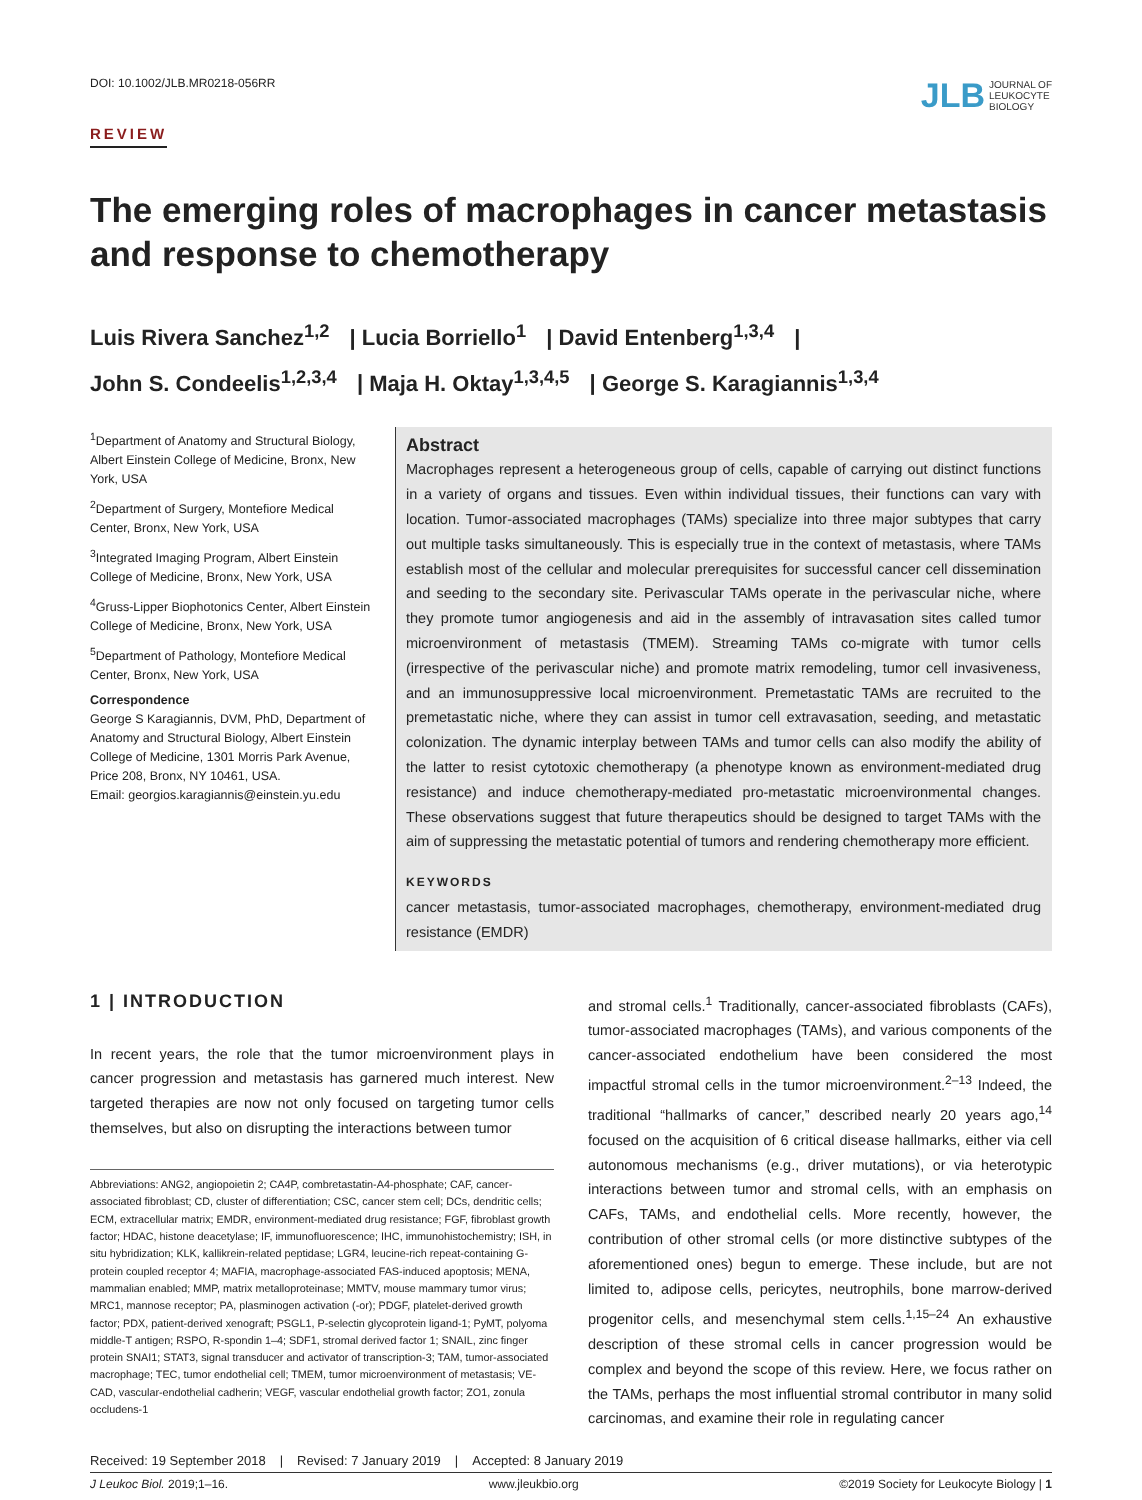DOI: 10.1002/JLB.MR0218-056RR
JLB JOURNAL OF
LEUKOCYTE
BIOLOGY
REVIEW
The emerging roles of macrophages in cancer metastasis
and response to chemotherapy
Luis Rivera Sanchez<sup>1,2</sup> | Lucia Borriello<sup>1</sup> | David Entenberg<sup>1,3,4</sup> |
John S. Condeelis<sup>1,2,3,4</sup> | Maja H. Oktay<sup>1,3,4,5</sup> | George S. Karagiannis<sup>1,3,4</sup>
<sup>1</sup> Department of Anatomy and Structural Biology, Albert Einstein College of Medicine, Bronx, New York, USA
<sup>2</sup> Department of Surgery, Montefiore Medical Center, Bronx, New York, USA
<sup>3</sup> Integrated Imaging Program, Albert Einstein College of Medicine, Bronx, New York, USA
<sup>4</sup> Gruss-Lipper Biophotonics Center, Albert Einstein College of Medicine, Bronx, New York, USA
<sup>5</sup> Department of Pathology, Montefiore Medical Center, Bronx, New York, USA
Correspondence
George S Karagiannis, DVM, PhD, Department of Anatomy and Structural Biology, Albert Einstein College of Medicine, 1301 Morris Park Avenue, Price 208, Bronx, NY 10461, USA.
Email: georgios.karagiannis@einstein.yu.edu
Abstract
Macrophages represent a heterogeneous group of cells, capable of carrying out distinct functions in a variety of organs and tissues. Even within individual tissues, their functions can vary with location. Tumor-associated macrophages (TAMs) specialize into three major subtypes that carry out multiple tasks simultaneously. This is especially true in the context of metastasis, where TAMs establish most of the cellular and molecular prerequisites for successful cancer cell dissemination and seeding to the secondary site. Perivascular TAMs operate in the perivascular niche, where they promote tumor angiogenesis and aid in the assembly of intravasation sites called tumor microenvironment of metastasis (TMEM). Streaming TAMs co-migrate with tumor cells (irrespective of the perivascular niche) and promote matrix remodeling, tumor cell invasiveness, and an immunosuppressive local microenvironment. Premetastatic TAMs are recruited to the premetastatic niche, where they can assist in tumor cell extravasation, seeding, and metastatic colonization. The dynamic interplay between TAMs and tumor cells can also modify the ability of the latter to resist cytotoxic chemotherapy (a phenotype known as environment-mediated drug resistance) and induce chemotherapy-mediated pro-metastatic microenvironmental changes. These observations suggest that future therapeutics should be designed to target TAMs with the aim of suppressing the metastatic potential of tumors and rendering chemotherapy more efficient.
KEYWORDS
cancer metastasis, tumor-associated macrophages, chemotherapy, environment-mediated drug resistance (EMDR)
1 | INTRODUCTION
In recent years, the role that the tumor microenvironment plays in cancer progression and metastasis has garnered much interest. New targeted therapies are now not only focused on targeting tumor cells themselves, but also on disrupting the interactions between tumor
Abbreviations: ANG2, angiopoietin 2; CA4P, combretastatin-A4-phosphate; CAF, cancer-associated fibroblast; CD, cluster of differentiation; CSC, cancer stem cell; DCs, dendritic cells; ECM, extracellular matrix; EMDR, environment-mediated drug resistance; FGF, fibroblast growth factor; HDAC, histone deacetylase; IF, immunofluorescence; IHC, immunohistochemistry; ISH, in situ hybridization; KLK, kallikrein-related peptidase; LGR4, leucine-rich repeat-containing G-protein coupled receptor 4; MAFIA, macrophage-associated FAS-induced apoptosis; MENA, mammalian enabled; MMP, matrix metalloproteinase; MMTV, mouse mammary tumor virus; MRC1, mannose receptor; PA, plasminogen activation (-or); PDGF, platelet-derived growth factor; PDX, patient-derived xenograft; PSGL1, P-selectin glycoprotein ligand-1; PyMT, polyoma middle-T antigen; RSPO, R-spondin 1–4; SDF1, stromal derived factor 1; SNAIL, zinc finger protein SNAI1; STAT3, signal transducer and activator of transcription-3; TAM, tumor-associated macrophage; TEC, tumor endothelial cell; TMEM, tumor microenvironment of metastasis; VE-CAD, vascular-endothelial cadherin; VEGF, vascular endothelial growth factor; ZO1, zonula occludens-1
and stromal cells.<sup>1</sup> Traditionally, cancer-associated fibroblasts (CAFs), tumor-associated macrophages (TAMs), and various components of the cancer-associated endothelium have been considered the most impactful stromal cells in the tumor microenvironment.<sup>2–13</sup> Indeed, the traditional “hallmarks of cancer,” described nearly 20 years ago,<sup>14</sup> focused on the acquisition of 6 critical disease hallmarks, either via cell autonomous mechanisms (e.g., driver mutations), or via heterotypic interactions between tumor and stromal cells, with an emphasis on CAFs, TAMs, and endothelial cells. More recently, however, the contribution of other stromal cells (or more distinctive subtypes of the aforementioned ones) begun to emerge. These include, but are not limited to, adipose cells, pericytes, neutrophils, bone marrow-derived progenitor cells, and mesenchymal stem cells.<sup>1,15–24</sup> An exhaustive description of these stromal cells in cancer progression would be complex and beyond the scope of this review. Here, we focus rather on the TAMs, perhaps the most influential stromal contributor in many solid carcinomas, and examine their role in regulating cancer
Received: 19 September 2018 | Revised: 7 January 2019 | Accepted: 8 January 2019
J Leukoc Biol. 2019;1–16. www.jleukbio.org ©2019 Society for Leukocyte Biology | 1